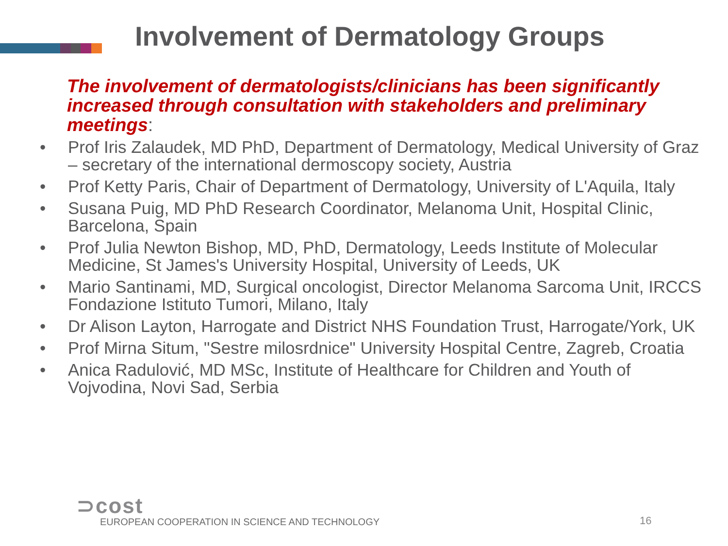Involvement of Dermatology Groups
The involvement of dermatologists/clinicians has been significantly increased through consultation with stakeholders and preliminary meetings:
• Prof Iris Zalaudek, MD PhD, Department of Dermatology, Medical University of Graz – secretary of the international dermoscopy society, Austria
• Prof Ketty Paris, Chair of Department of Dermatology, University of L'Aquila, Italy
• Susana Puig, MD PhD Research Coordinator, Melanoma Unit, Hospital Clinic, Barcelona, Spain
• Prof Julia Newton Bishop, MD, PhD, Dermatology, Leeds Institute of Molecular Medicine, St James's University Hospital, University of Leeds, UK
• Mario Santinami, MD, Surgical oncologist, Director Melanoma Sarcoma Unit, IRCCS Fondazione Istituto Tumori, Milano, Italy
• Dr Alison Layton, Harrogate and District NHS Foundation Trust, Harrogate/York, UK
• Prof Mirna Situm, "Sestre milosrdnice" University Hospital Centre, Zagreb, Croatia
• Anica Radulović, MD MSc, Institute of Healthcare for Children and Youth of Vojvodina, Novi Sad, Serbia
⊃cost
EUROPEAN COOPERATION IN SCIENCE AND TECHNOLOGY
16